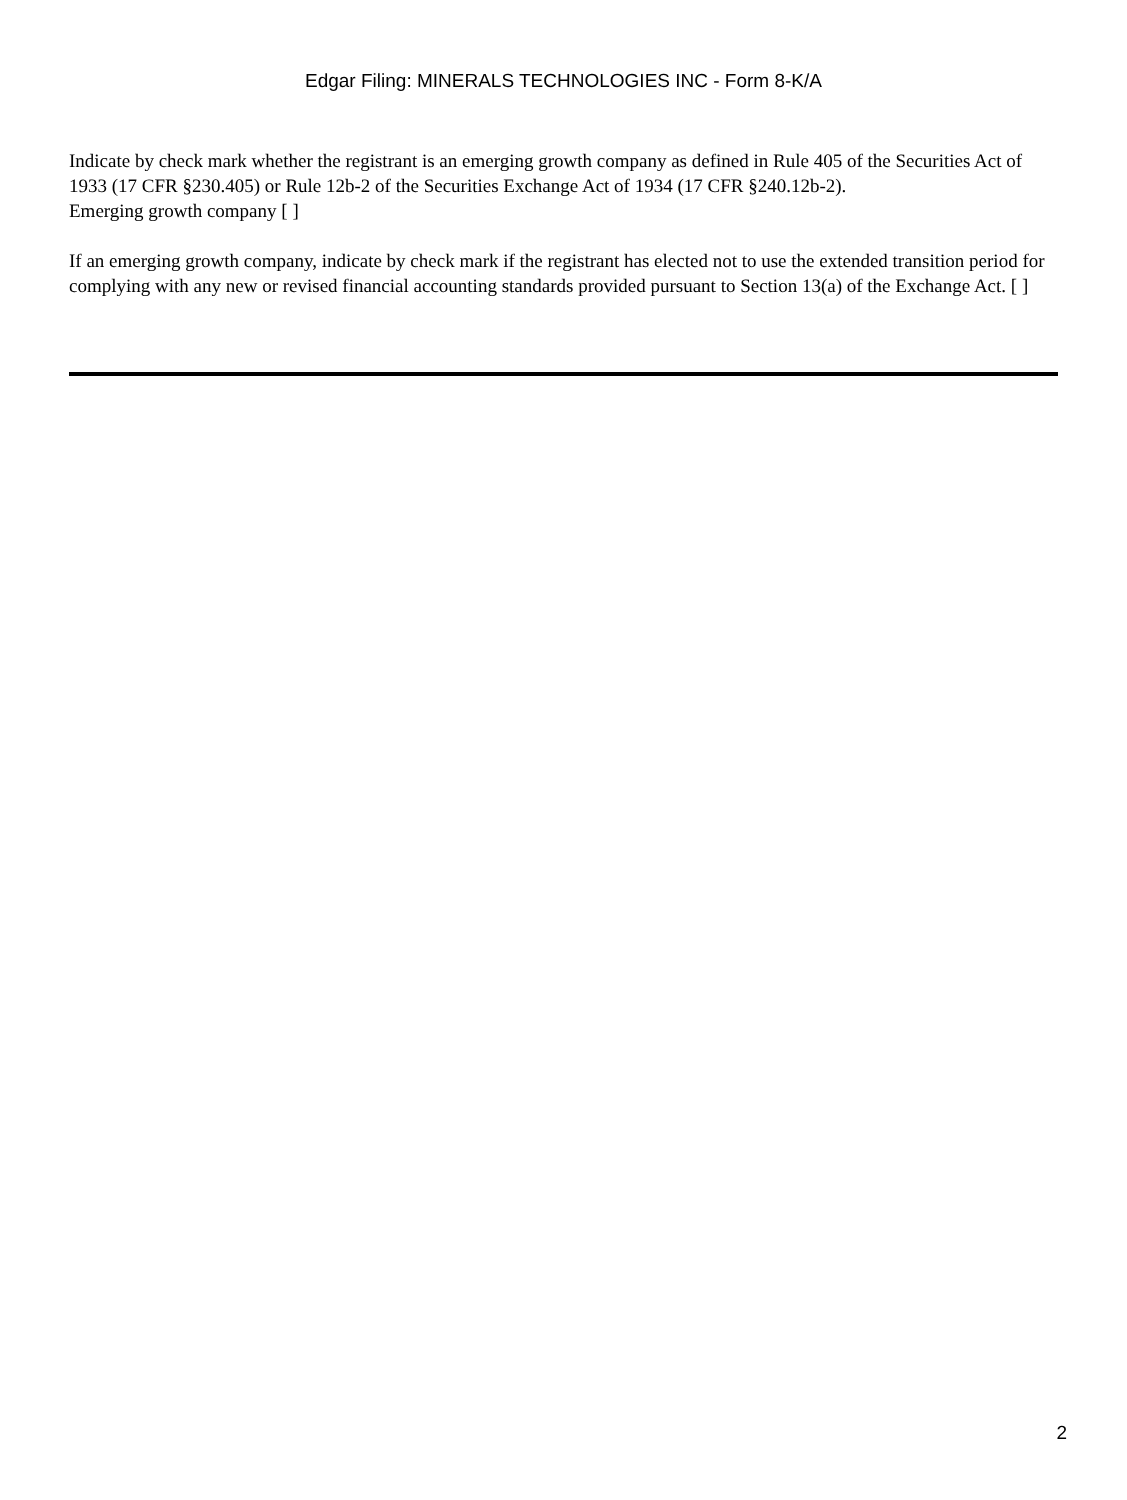Edgar Filing: MINERALS TECHNOLOGIES INC - Form 8-K/A
Indicate by check mark whether the registrant is an emerging growth company as defined in Rule 405 of the Securities Act of 1933 (17 CFR §230.405) or Rule 12b-2 of the Securities Exchange Act of 1934 (17 CFR §240.12b-2).
Emerging growth company [ ]
If an emerging growth company, indicate by check mark if the registrant has elected not to use the extended transition period for complying with any new or revised financial accounting standards provided pursuant to Section 13(a) of the Exchange Act. [ ]
2